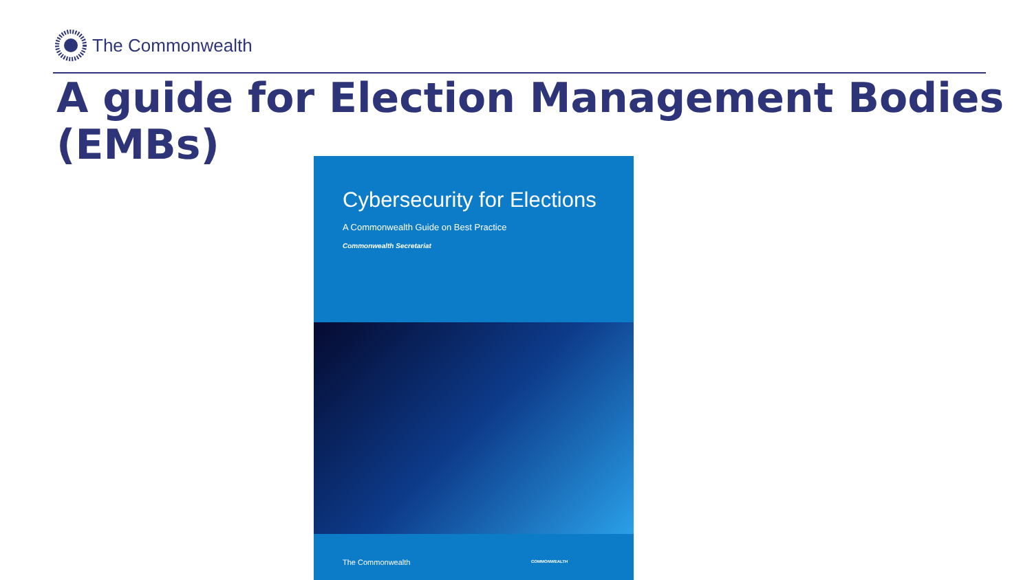The Commonwealth
A guide for Election Management Bodies
(EMBs)
Cybersecurity for Elections
A Commonwealth Guide on Best Practice
Commonwealth Secretariat
The Commonwealth COMMONWEALTH